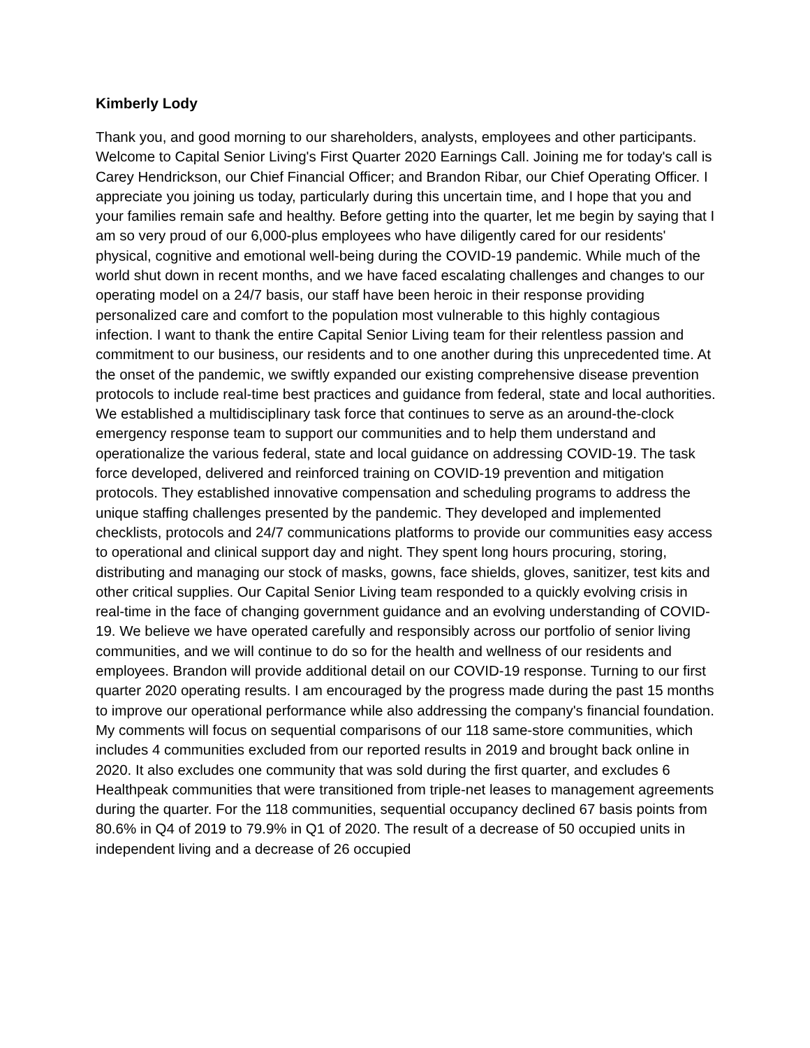Kimberly Lody
Thank you, and good morning to our shareholders, analysts, employees and other participants. Welcome to Capital Senior Living's First Quarter 2020 Earnings Call. Joining me for today's call is Carey Hendrickson, our Chief Financial Officer; and Brandon Ribar, our Chief Operating Officer. I appreciate you joining us today, particularly during this uncertain time, and I hope that you and your families remain safe and healthy. Before getting into the quarter, let me begin by saying that I am so very proud of our 6,000-plus employees who have diligently cared for our residents' physical, cognitive and emotional well-being during the COVID-19 pandemic. While much of the world shut down in recent months, and we have faced escalating challenges and changes to our operating model on a 24/7 basis, our staff have been heroic in their response providing personalized care and comfort to the population most vulnerable to this highly contagious infection. I want to thank the entire Capital Senior Living team for their relentless passion and commitment to our business, our residents and to one another during this unprecedented time. At the onset of the pandemic, we swiftly expanded our existing comprehensive disease prevention protocols to include real-time best practices and guidance from federal, state and local authorities. We established a multidisciplinary task force that continues to serve as an around-the-clock emergency response team to support our communities and to help them understand and operationalize the various federal, state and local guidance on addressing COVID-19. The task force developed, delivered and reinforced training on COVID-19 prevention and mitigation protocols. They established innovative compensation and scheduling programs to address the unique staffing challenges presented by the pandemic. They developed and implemented checklists, protocols and 24/7 communications platforms to provide our communities easy access to operational and clinical support day and night. They spent long hours procuring, storing, distributing and managing our stock of masks, gowns, face shields, gloves, sanitizer, test kits and other critical supplies. Our Capital Senior Living team responded to a quickly evolving crisis in real-time in the face of changing government guidance and an evolving understanding of COVID-19. We believe we have operated carefully and responsibly across our portfolio of senior living communities, and we will continue to do so for the health and wellness of our residents and employees. Brandon will provide additional detail on our COVID-19 response. Turning to our first quarter 2020 operating results. I am encouraged by the progress made during the past 15 months to improve our operational performance while also addressing the company's financial foundation. My comments will focus on sequential comparisons of our 118 same-store communities, which includes 4 communities excluded from our reported results in 2019 and brought back online in 2020. It also excludes one community that was sold during the first quarter, and excludes 6 Healthpeak communities that were transitioned from triple-net leases to management agreements during the quarter. For the 118 communities, sequential occupancy declined 67 basis points from 80.6% in Q4 of 2019 to 79.9% in Q1 of 2020. The result of a decrease of 50 occupied units in independent living and a decrease of 26 occupied